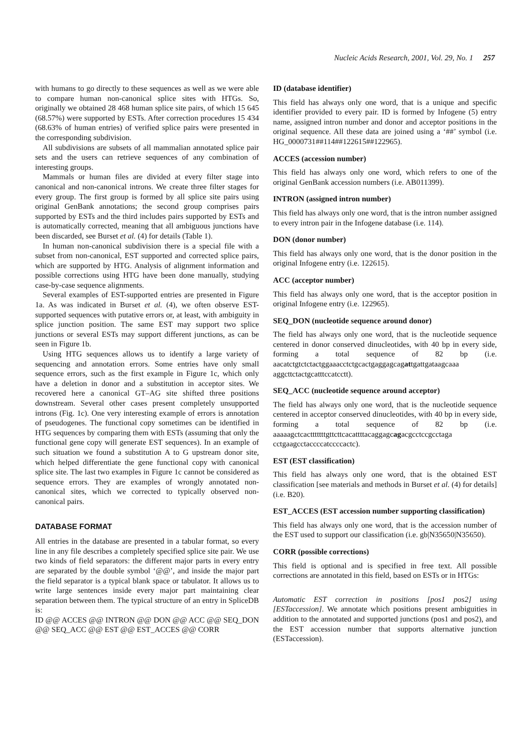Nucleic Acids Research, 2001, Vol. 29, No. 1 257
with humans to go directly to these sequences as well as we were able to compare human non-canonical splice sites with HTGs. So, originally we obtained 28 468 human splice site pairs, of which 15 645 (68.57%) were supported by ESTs. After correction procedures 15 434 (68.63% of human entries) of verified splice pairs were presented in the corresponding subdivision.
All subdivisions are subsets of all mammalian annotated splice pair sets and the users can retrieve sequences of any combination of interesting groups.
Mammals or human files are divided at every filter stage into canonical and non-canonical introns. We create three filter stages for every group. The first group is formed by all splice site pairs using original GenBank annotations; the second group comprises pairs supported by ESTs and the third includes pairs supported by ESTs and is automatically corrected, meaning that all ambiguous junctions have been discarded, see Burset et al. (4) for details (Table 1).
In human non-canonical subdivision there is a special file with a subset from non-canonical, EST supported and corrected splice pairs, which are supported by HTG. Analysis of alignment information and possible corrections using HTG have been done manually, studying case-by-case sequence alignments.
Several examples of EST-supported entries are presented in Figure 1a. As was indicated in Burset et al. (4), we often observe EST-supported sequences with putative errors or, at least, with ambiguity in splice junction position. The same EST may support two splice junctions or several ESTs may support different junctions, as can be seen in Figure 1b.
Using HTG sequences allows us to identify a large variety of sequencing and annotation errors. Some entries have only small sequence errors, such as the first example in Figure 1c, which only have a deletion in donor and a substitution in acceptor sites. We recovered here a canonical GT–AG site shifted three positions downstream. Several other cases present completely unsupported introns (Fig. 1c). One very interesting example of errors is annotation of pseudogenes. The functional copy sometimes can be identified in HTG sequences by comparing them with ESTs (assuming that only the functional gene copy will generate EST sequences). In an example of such situation we found a substitution A to G upstream donor site, which helped differentiate the gene functional copy with canonical splice site. The last two examples in Figure 1c cannot be considered as sequence errors. They are examples of wrongly annotated non-canonical sites, which we corrected to typically observed non-canonical pairs.
DATABASE FORMAT
All entries in the database are presented in a tabular format, so every line in any file describes a completely specified splice site pair. We use two kinds of field separators: the different major parts in every entry are separated by the double symbol ‘@@’, and inside the major part the field separator is a typical blank space or tabulator. It allows us to write large sentences inside every major part maintaining clear separation between them. The typical structure of an entry in SpliceDB is:
ID @@ ACCES @@ INTRON @@ DON @@ ACC @@ SEQ_DON @@ SEQ_ACC @@ EST @@ EST_ACCES @@ CORR
ID (database identifier)
This field has always only one word, that is a unique and specific identifier provided to every pair. ID is formed by Infogene (5) entry name, assigned intron number and donor and acceptor positions in the original sequence. All these data are joined using a ‘##’ symbol (i.e. HG_0000731##114##122615##122965).
ACCES (accession number)
This field has always only one word, which refers to one of the original GenBank accession numbers (i.e. AB011399).
INTRON (assigned intron number)
This field has always only one word, that is the intron number assigned to every intron pair in the Infogene database (i.e. 114).
DON (donor number)
This field has always only one word, that is the donor position in the original Infogene entry (i.e. 122615).
ACC (acceptor number)
This field has always only one word, that is the acceptor position in original Infogene entry (i.e. 122965).
SEQ_DON (nucleotide sequence around donor)
The field has always only one word, that is the nucleotide sequence centered in donor conserved dinucleotides, with 40 bp in every side, forming a total sequence of 82 bp (i.e. aacatctgtctctactggaaacctctgcactgaggagcagattgattgataagcaaa aggcttctactgcatttccatcctt).
SEQ_ACC (nucleotide sequence around acceptor)
The field has always only one word, that is the nucleotide sequence centered in acceptor conserved dinucleotides, with 40 bp in every side, forming a total sequence of 82 bp (i.e. aaaaagctcactttttttgttcttcacattttacaggagcagacgcctccgcctaga cctgaagcctaccccatccccactc).
EST (EST classification)
This field has always only one word, that is the obtained EST classification [see materials and methods in Burset et al. (4) for details] (i.e. B20).
EST_ACCES (EST accession number supporting classification)
This field has always only one word, that is the accession number of the EST used to support our classification (i.e. gb|N35650|N35650).
CORR (possible corrections)
This field is optional and is specified in free text. All possible corrections are annotated in this field, based on ESTs or in HTGs:
Automatic EST correction in positions [pos1 pos2] using [ESTaccession]. We annotate which positions present ambiguities in addition to the annotated and supported junctions (pos1 and pos2), and the EST accession number that supports alternative junction (ESTaccession).